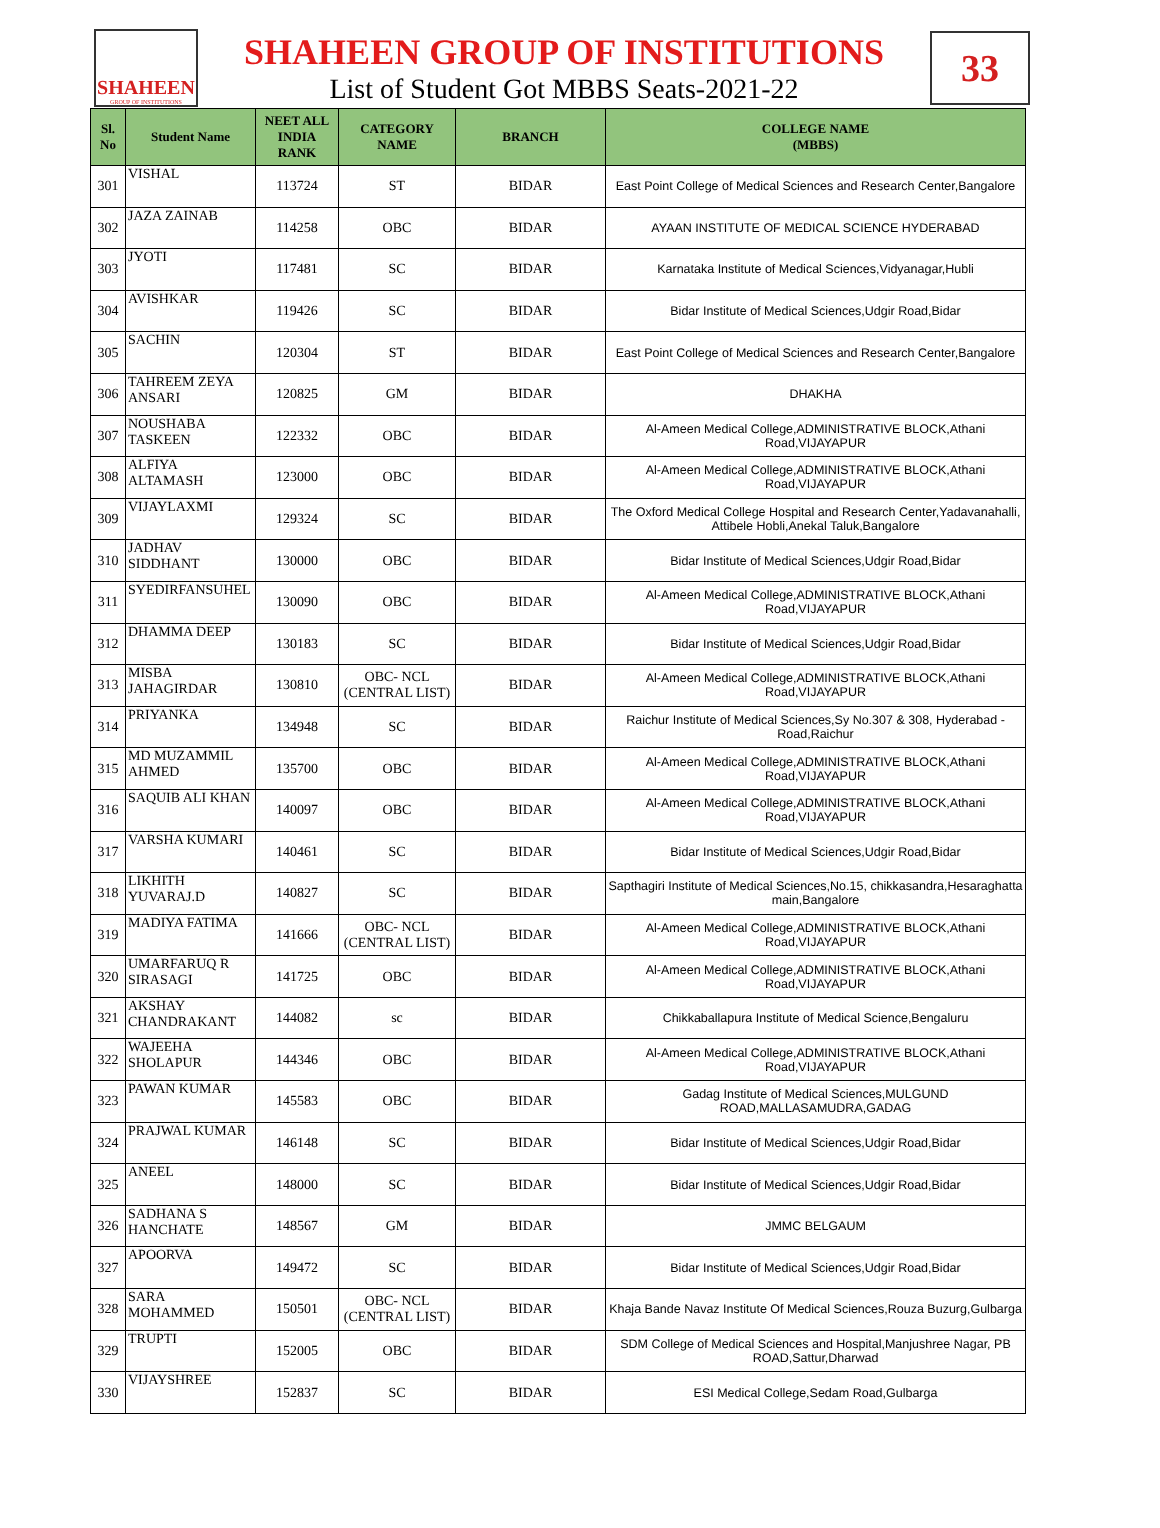SHAHEEN
GROUP OF INSTITUTIONS
SHAHEEN GROUP OF INSTITUTIONS
List of Student Got MBBS Seats-2021-22
33
| Sl. No | Student Name | NEET ALL INDIA RANK | CATEGORY NAME | BRANCH | COLLEGE NAME (MBBS) |
| --- | --- | --- | --- | --- | --- |
| 301 | VISHAL | 113724 | ST | BIDAR | East Point College of Medical Sciences and Research Center,Bangalore |
| 302 | JAZA ZAINAB | 114258 | OBC | BIDAR | AYAAN INSTITUTE OF MEDICAL SCIENCE HYDERABAD |
| 303 | JYOTI | 117481 | SC | BIDAR | Karnataka Institute of Medical Sciences,Vidyanagar,Hubli |
| 304 | AVISHKAR | 119426 | SC | BIDAR | Bidar Institute of Medical Sciences,Udgir Road,Bidar |
| 305 | SACHIN | 120304 | ST | BIDAR | East Point College of Medical Sciences and Research Center,Bangalore |
| 306 | TAHREEM ZEYA ANSARI | 120825 | GM | BIDAR | DHAKHA |
| 307 | NOUSHABA TASKEEN | 122332 | OBC | BIDAR | Al-Ameen Medical College,ADMINISTRATIVE BLOCK,Athani Road,VIJAYAPUR |
| 308 | ALFIYA ALTAMASH | 123000 | OBC | BIDAR | Al-Ameen Medical College,ADMINISTRATIVE BLOCK,Athani Road,VIJAYAPUR |
| 309 | VIJAYLAXMI | 129324 | SC | BIDAR | The Oxford Medical College Hospital and Research Center,Yadavanahalli, Attibele Hobli,Anekal Taluk,Bangalore |
| 310 | JADHAV SIDDHANT | 130000 | OBC | BIDAR | Bidar Institute of Medical Sciences,Udgir Road,Bidar |
| 311 | SYEDIRFANSUHEL | 130090 | OBC | BIDAR | Al-Ameen Medical College,ADMINISTRATIVE BLOCK,Athani Road,VIJAYAPUR |
| 312 | DHAMMA DEEP | 130183 | SC | BIDAR | Bidar Institute of Medical Sciences,Udgir Road,Bidar |
| 313 | MISBA JAHAGIRDAR | 130810 | OBC- NCL (CENTRAL LIST) | BIDAR | Al-Ameen Medical College,ADMINISTRATIVE BLOCK,Athani Road,VIJAYAPUR |
| 314 | PRIYANKA | 134948 | SC | BIDAR | Raichur Institute of Medical Sciences,Sy No.307 & 308, Hyderabad - Road,Raichur |
| 315 | MD MUZAMMIL AHMED | 135700 | OBC | BIDAR | Al-Ameen Medical College,ADMINISTRATIVE BLOCK,Athani Road,VIJAYAPUR |
| 316 | SAQUIB ALI KHAN | 140097 | OBC | BIDAR | Al-Ameen Medical College,ADMINISTRATIVE BLOCK,Athani Road,VIJAYAPUR |
| 317 | VARSHA KUMARI | 140461 | SC | BIDAR | Bidar Institute of Medical Sciences,Udgir Road,Bidar |
| 318 | LIKHITH YUVARAJ.D | 140827 | SC | BIDAR | Sapthagiri Institute of Medical Sciences,No.15, chikkasandra,Hesaraghatta main,Bangalore |
| 319 | MADIYA FATIMA | 141666 | OBC- NCL (CENTRAL LIST) | BIDAR | Al-Ameen Medical College,ADMINISTRATIVE BLOCK,Athani Road,VIJAYAPUR |
| 320 | UMARFARUQ R SIRASAGI | 141725 | OBC | BIDAR | Al-Ameen Medical College,ADMINISTRATIVE BLOCK,Athani Road,VIJAYAPUR |
| 321 | AKSHAY CHANDRAKANT | 144082 | sc | BIDAR | Chikkaballapura Institute of Medical Science,Bengaluru |
| 322 | WAJEEHA SHOLAPUR | 144346 | OBC | BIDAR | Al-Ameen Medical College,ADMINISTRATIVE BLOCK,Athani Road,VIJAYAPUR |
| 323 | PAWAN KUMAR | 145583 | OBC | BIDAR | Gadag Institute of Medical Sciences,MULGUND ROAD,MALLASAMUDRA,GADAG |
| 324 | PRAJWAL KUMAR | 146148 | SC | BIDAR | Bidar Institute of Medical Sciences,Udgir Road,Bidar |
| 325 | ANEEL | 148000 | SC | BIDAR | Bidar Institute of Medical Sciences,Udgir Road,Bidar |
| 326 | SADHANA S HANCHATE | 148567 | GM | BIDAR | JMMC BELGAUM |
| 327 | APOORVA | 149472 | SC | BIDAR | Bidar Institute of Medical Sciences,Udgir Road,Bidar |
| 328 | SARA MOHAMMED | 150501 | OBC- NCL (CENTRAL LIST) | BIDAR | Khaja Bande Navaz Institute Of Medical Sciences,Rouza Buzurg,Gulbarga |
| 329 | TRUPTI | 152005 | OBC | BIDAR | SDM College of Medical Sciences and Hospital,Manjushree Nagar, PB ROAD,Sattur,Dharwad |
| 330 | VIJAYSHREE | 152837 | SC | BIDAR | ESI Medical College,Sedam Road,Gulbarga |